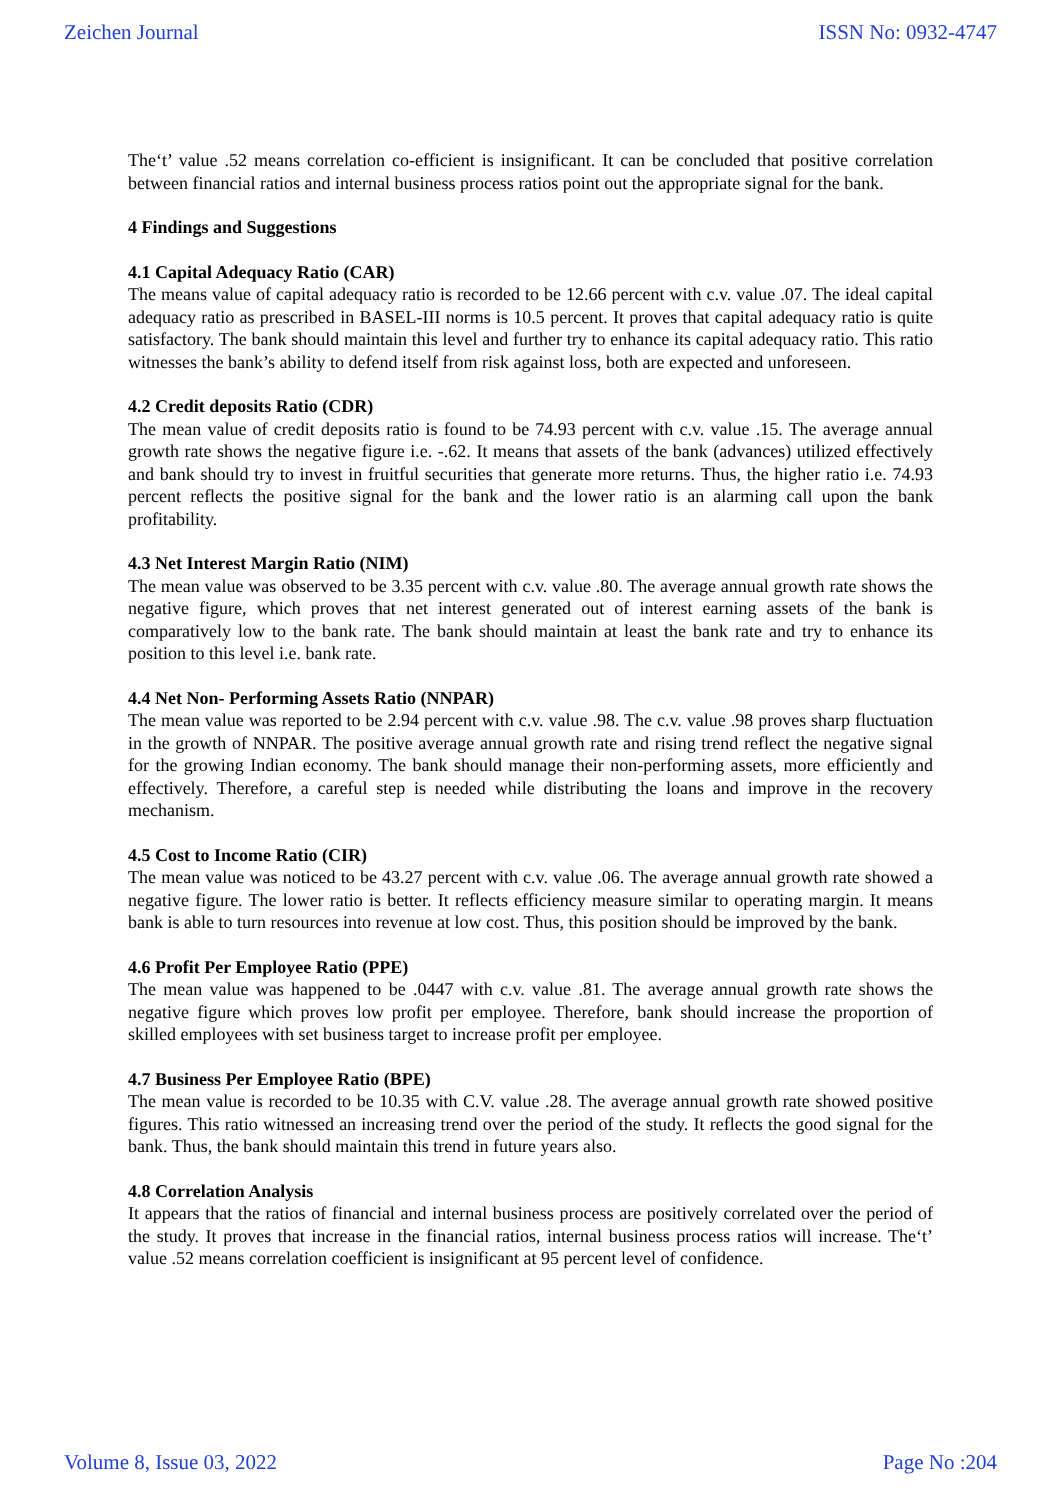Zeichen Journal ISSN No: 0932-4747
The‘t’ value .52 means correlation co-efficient is insignificant. It can be concluded that positive correlation between financial ratios and internal business process ratios point out the appropriate signal for the bank.
4 Findings and Suggestions
4.1 Capital Adequacy Ratio (CAR)
The means value of capital adequacy ratio is recorded to be 12.66 percent with c.v. value .07. The ideal capital adequacy ratio as prescribed in BASEL-III norms is 10.5 percent. It proves that capital adequacy ratio is quite satisfactory. The bank should maintain this level and further try to enhance its capital adequacy ratio. This ratio witnesses the bank’s ability to defend itself from risk against loss, both are expected and unforeseen.
4.2 Credit deposits Ratio (CDR)
The mean value of credit deposits ratio is found to be 74.93 percent with c.v. value .15. The average annual growth rate shows the negative figure i.e. -.62. It means that assets of the bank (advances) utilized effectively and bank should try to invest in fruitful securities that generate more returns. Thus, the higher ratio i.e. 74.93 percent reflects the positive signal for the bank and the lower ratio is an alarming call upon the bank profitability.
4.3 Net Interest Margin Ratio (NIM)
The mean value was observed to be 3.35 percent with c.v. value .80. The average annual growth rate shows the negative figure, which proves that net interest generated out of interest earning assets of the bank is comparatively low to the bank rate. The bank should maintain at least the bank rate and try to enhance its position to this level i.e. bank rate.
4.4 Net Non- Performing Assets Ratio (NNPAR)
The mean value was reported to be 2.94 percent with c.v. value .98. The c.v. value .98 proves sharp fluctuation in the growth of NNPAR. The positive average annual growth rate and rising trend reflect the negative signal for the growing Indian economy. The bank should manage their non-performing assets, more efficiently and effectively. Therefore, a careful step is needed while distributing the loans and improve in the recovery mechanism.
4.5 Cost to Income Ratio (CIR)
The mean value was noticed to be 43.27 percent with c.v. value .06. The average annual growth rate showed a negative figure. The lower ratio is better. It reflects efficiency measure similar to operating margin. It means bank is able to turn resources into revenue at low cost. Thus, this position should be improved by the bank.
4.6 Profit Per Employee Ratio (PPE)
The mean value was happened to be .0447 with c.v. value .81. The average annual growth rate shows the negative figure which proves low profit per employee. Therefore, bank should increase the proportion of skilled employees with set business target to increase profit per employee.
4.7 Business Per Employee Ratio (BPE)
The mean value is recorded to be 10.35 with C.V. value .28. The average annual growth rate showed positive figures. This ratio witnessed an increasing trend over the period of the study. It reflects the good signal for the bank. Thus, the bank should maintain this trend in future years also.
4.8 Correlation Analysis
It appears that the ratios of financial and internal business process are positively correlated over the period of the study. It proves that increase in the financial ratios, internal business process ratios will increase. The‘t’ value .52 means correlation coefficient is insignificant at 95 percent level of confidence.
Volume 8, Issue 03, 2022 Page No :204